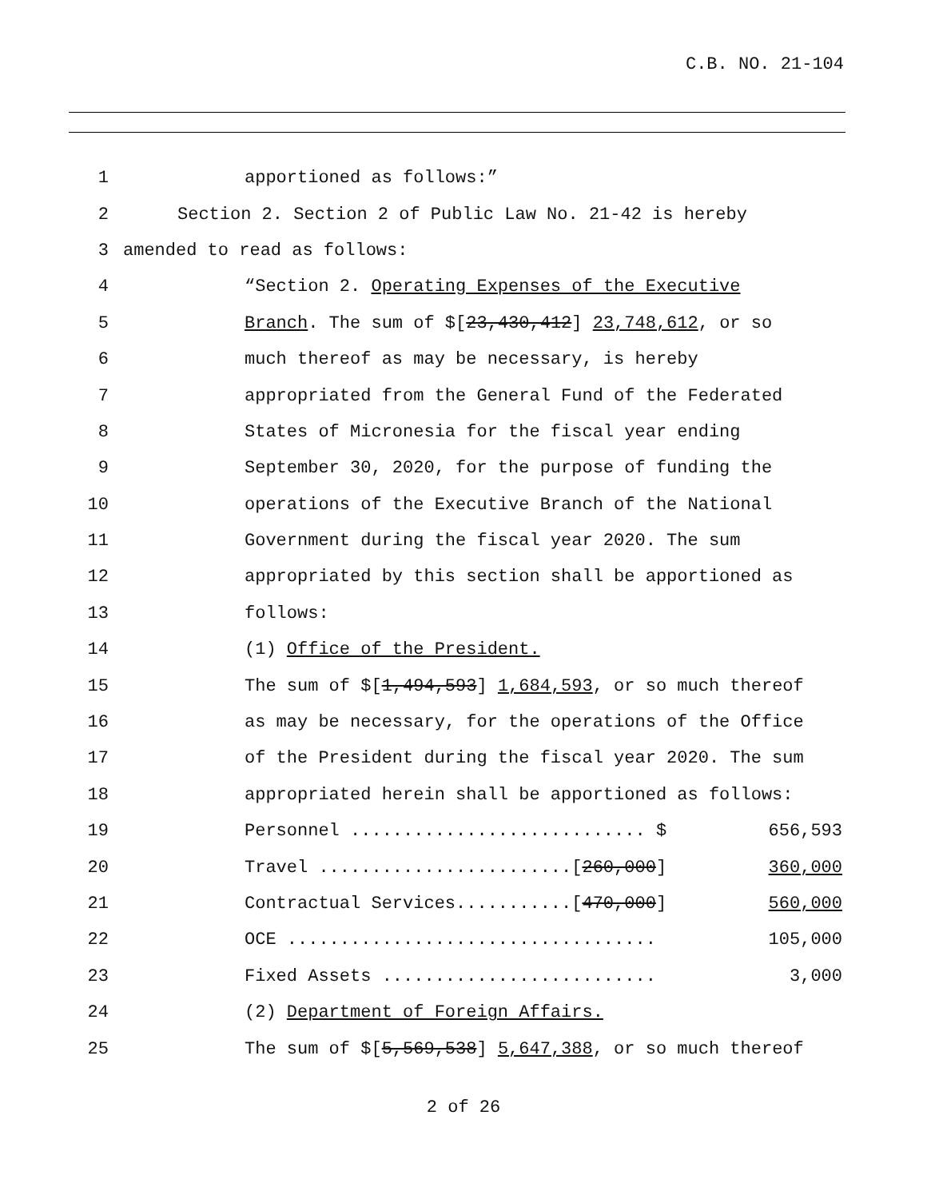C.B. NO. 21-104
| 1 | apportioned as follows:” |
| 2 | Section 2. Section 2 of Public Law No. 21-42 is hereby |
| 3 | amended to read as follows: |
| 4 | “Section 2. Operating Expenses of the Executive |
| 5 | Branch . The sum of $[ 23,430,412 ] 23,748,612 , or so |
| 6 | much thereof as may be necessary, is hereby |
| 7 | appropriated from the General Fund of the Federated |
| 8 | States of Micronesia for the fiscal year ending |
| 9 | September 30, 2020, for the purpose of funding the |
| 10 | operations of the Executive Branch of the National |
| 11 | Government during the fiscal year 2020. The sum |
| 12 | appropriated by this section shall be apportioned as |
| 13 | follows: |
| 14 | (1) Office of the President. |
| 15 | The sum of $[ 1,494,593 ] 1,684,593 , or so much thereof |
| 16 | as may be necessary, for the operations of the Office |
| 17 | of the President during the fiscal year 2020. The sum |
| 18 | appropriated herein shall be apportioned as follows: |
| 19 | Personnel ............................ $ 656,593 |
| 20 | Travel ........................[ 260,000 ] 360,000 |
| 21 | Contractual Services...........[ 470,000 ] 560,000 |
| 22 | OCE ................................... 105,000 |
| 23 | Fixed Assets .......................... 3,000 |
| 24 | (2) Department of Foreign Affairs. |
| 25 | The sum of $[ 5,569,538 ] 5,647,388 , or so much thereof |
2 of 26